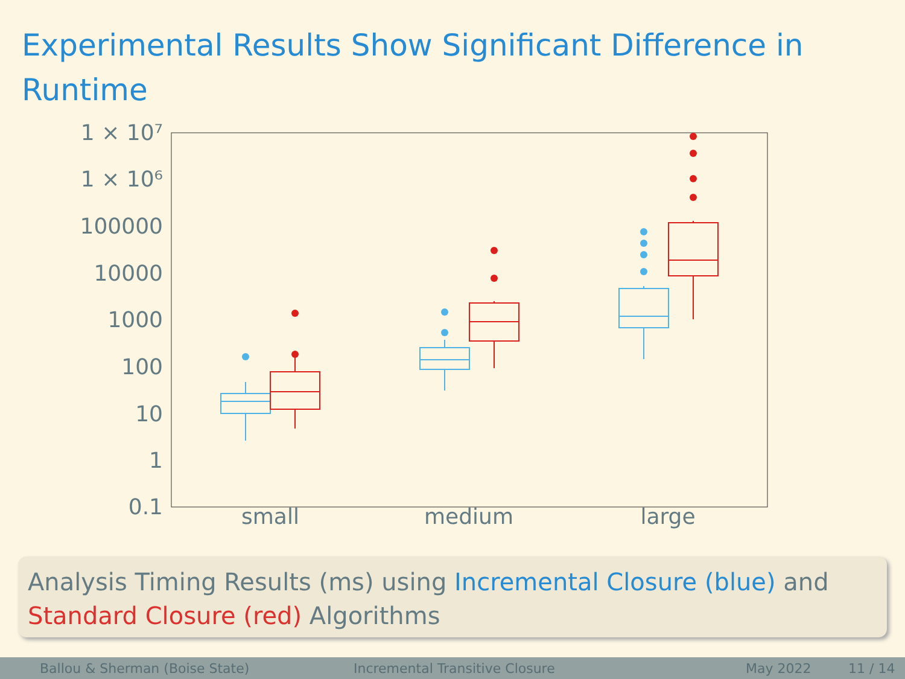Experimental Results Show Significant Difference in Runtime
1 × 10⁷
1 × 10⁶
100000
10000
1000
100
10
1
0.1
small
medium
large
Analysis Timing Results (ms) using Incremental Closure (blue) and Standard Closure (red) Algorithms
Ballou & Sherman (Boise State) Incremental Transitive Closure May 2022 11 / 14